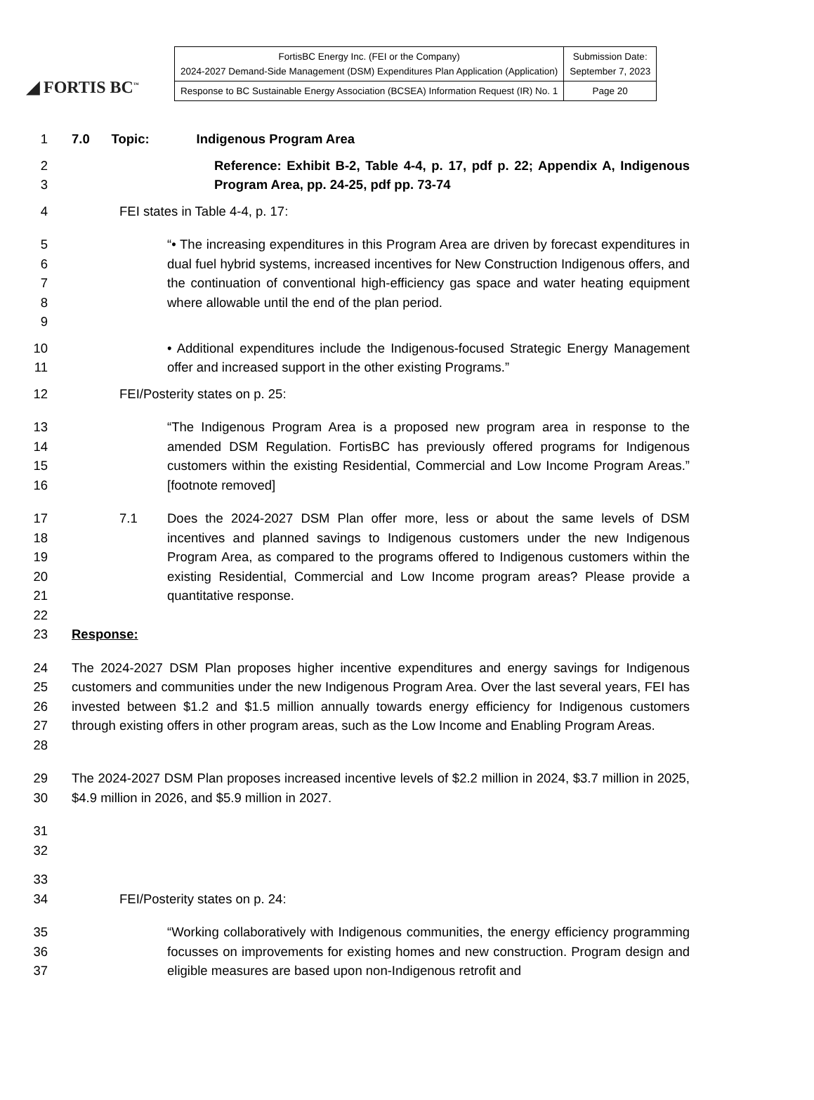◢ FORTIS BC<sup>™</sup>
| FortisBC Energy Inc. (FEI or the Company) 2024-2027 Demand-Side Management (DSM) Expenditures Plan Application (Application) | Submission Date: September 7, 2023 |
| Response to BC Sustainable Energy Association (BCSEA) Information Request (IR) No. 1 | Page 20 |
1 7.0 Topic: Indigenous Program Area
2
3 Reference: Exhibit B-2, Table 4-4, p. 17, pdf p. 22; Appendix A, Indigenous Program Area, pp. 24-25, pdf pp. 73-74
4 FEI states in Table 4-4, p. 17:
5
6
7
8
9 “• The increasing expenditures in this Program Area are driven by forecast expenditures in dual fuel hybrid systems, increased incentives for New Construction Indigenous offers, and the continuation of conventional high-efficiency gas space and water heating equipment where allowable until the end of the plan period.
10
11 • Additional expenditures include the Indigenous-focused Strategic Energy Management offer and increased support in the other existing Programs.”
12 FEI/Posterity states on p. 25:
13
14
15
16 “The Indigenous Program Area is a proposed new program area in response to the amended DSM Regulation. FortisBC has previously offered programs for Indigenous customers within the existing Residential, Commercial and Low Income Program Areas.” [footnote removed]
17
18
19
20
21 7.1 Does the 2024-2027 DSM Plan offer more, less or about the same levels of DSM incentives and planned savings to Indigenous customers under the new Indigenous Program Area, as compared to the programs offered to Indigenous customers within the existing Residential, Commercial and Low Income program areas? Please provide a quantitative response.
22
23 Response:
24
25
26
27
28 The 2024-2027 DSM Plan proposes higher incentive expenditures and energy savings for Indigenous customers and communities under the new Indigenous Program Area. Over the last several years, FEI has invested between $1.2 and $1.5 million annually towards energy efficiency for Indigenous customers through existing offers in other program areas, such as the Low Income and Enabling Program Areas.
29
30 The 2024-2027 DSM Plan proposes increased incentive levels of $2.2 million in 2024, $3.7 million in 2025, $4.9 million in 2026, and $5.9 million in 2027.
31
32
33
34
FEI/Posterity states on p. 24:
35
36
37 “Working collaboratively with Indigenous communities, the energy efficiency programming focusses on improvements for existing homes and new construction. Program design and eligible measures are based upon non-Indigenous retrofit and